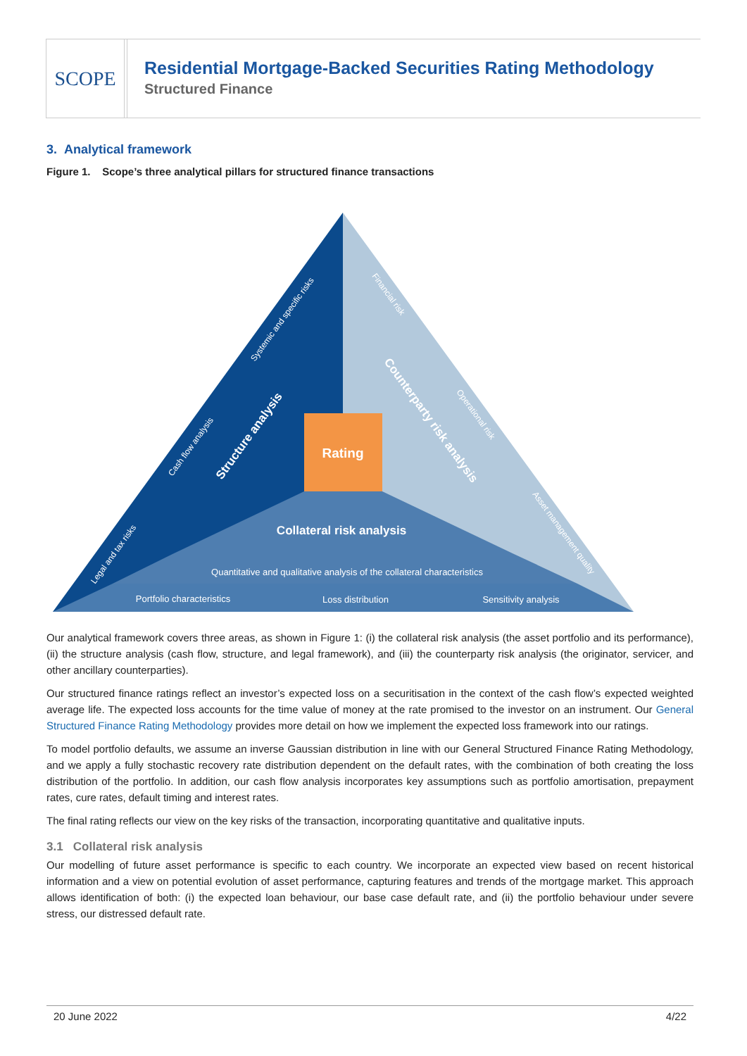SCOPE
Residential Mortgage-Backed Securities Rating Methodology
Structured Finance
3. Analytical framework
Figure 1. Scope’s three analytical pillars for structured finance transactions
Rating
Collateral risk analysis
Quantitative and qualitative analysis of the collateral characteristics
Portfolio characteristics
Loss distribution
Sensitivity analysis
Structure analysis
Systemic and specific risks
Cash flow analysis
Legal and tax risks
Counterparty risk analysis
Financial risk
Operational risk
Asset management quality
Our analytical framework covers three areas, as shown in Figure 1: (i) the collateral risk analysis (the asset portfolio and its performance), (ii) the structure analysis (cash flow, structure, and legal framework), and (iii) the counterparty risk analysis (the originator, servicer, and other ancillary counterparties).
Our structured finance ratings reflect an investor’s expected loss on a securitisation in the context of the cash flow’s expected weighted average life. The expected loss accounts for the time value of money at the rate promised to the investor on an instrument. Our General Structured Finance Rating Methodology provides more detail on how we implement the expected loss framework into our ratings.
To model portfolio defaults, we assume an inverse Gaussian distribution in line with our General Structured Finance Rating Methodology, and we apply a fully stochastic recovery rate distribution dependent on the default rates, with the combination of both creating the loss distribution of the portfolio. In addition, our cash flow analysis incorporates key assumptions such as portfolio amortisation, prepayment rates, cure rates, default timing and interest rates.
The final rating reflects our view on the key risks of the transaction, incorporating quantitative and qualitative inputs.
3.1 Collateral risk analysis
Our modelling of future asset performance is specific to each country. We incorporate an expected view based on recent historical information and a view on potential evolution of asset performance, capturing features and trends of the mortgage market. This approach allows identification of both: (i) the expected loan behaviour, our base case default rate, and (ii) the portfolio behaviour under severe stress, our distressed default rate.
20 June 2022 4/22